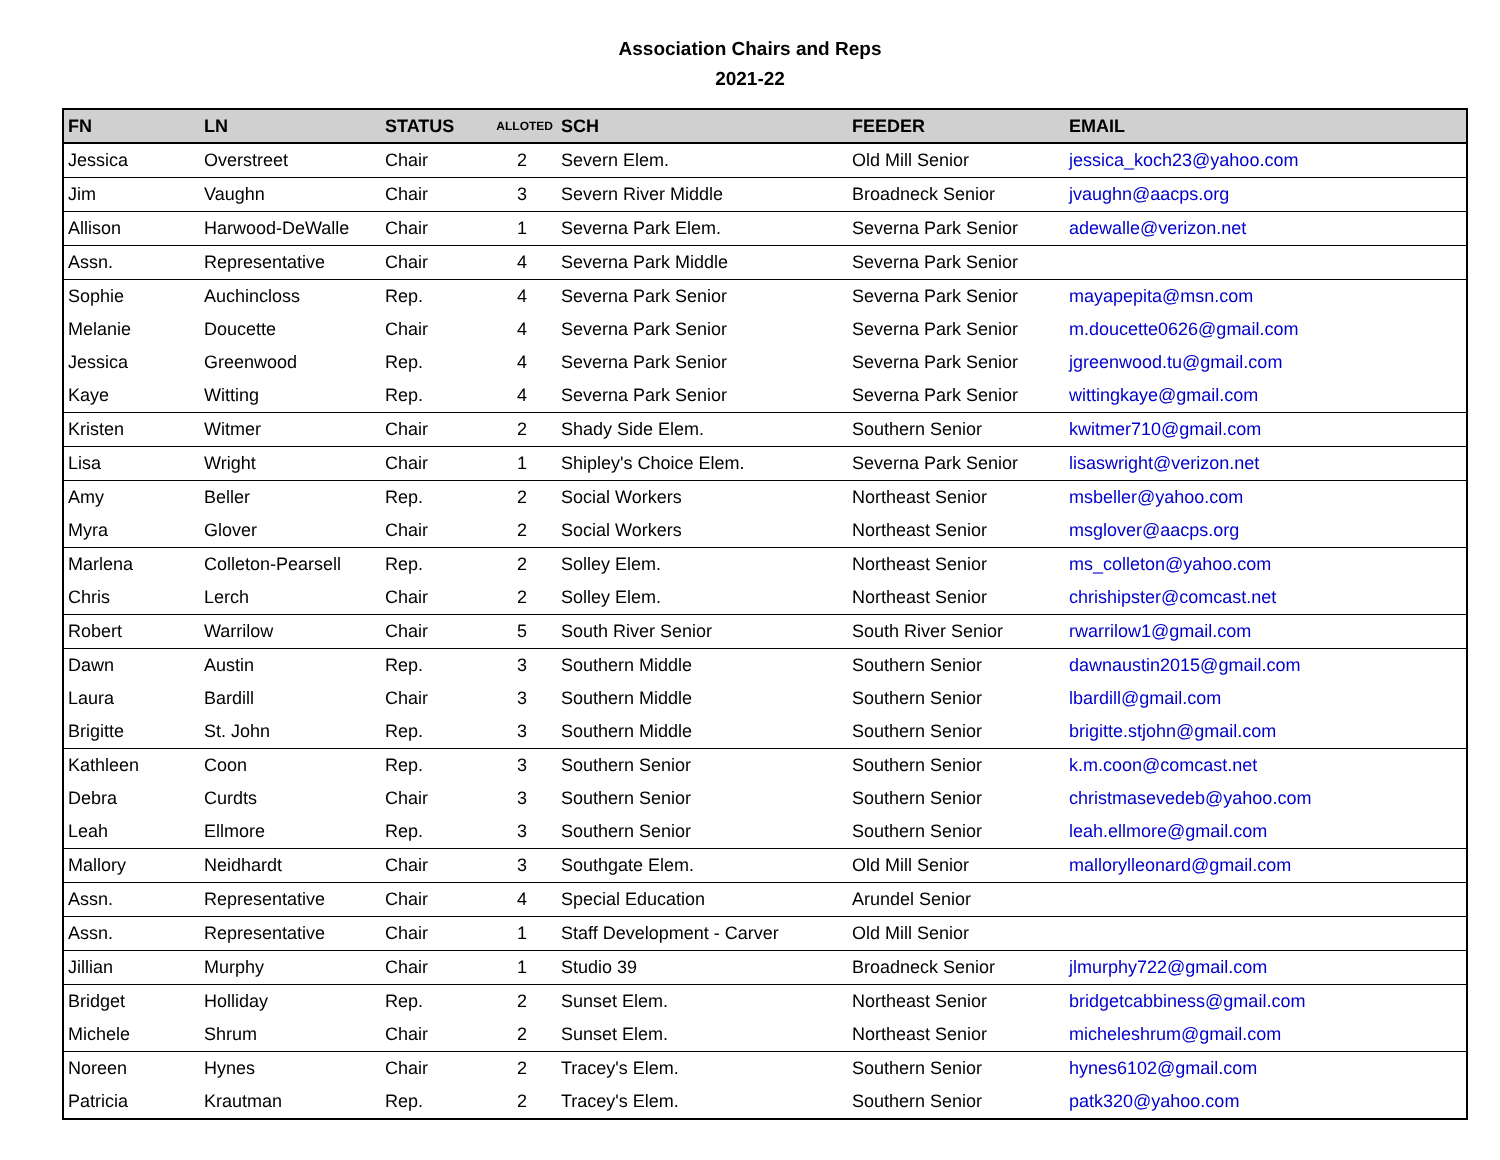Association Chairs and Reps
2021-22
| FN | LN | STATUS | ALLOTED | SCH | FEEDER | EMAIL |
| --- | --- | --- | --- | --- | --- | --- |
| Jessica | Overstreet | Chair | 2 | Severn Elem. | Old Mill Senior | jessica_koch23@yahoo.com |
| Jim | Vaughn | Chair | 3 | Severn River Middle | Broadneck Senior | jvaughn@aacps.org |
| Allison | Harwood-DeWalle | Chair | 1 | Severna Park Elem. | Severna Park Senior | adewalle@verizon.net |
| Assn. | Representative | Chair | 4 | Severna Park Middle | Severna Park Senior | |
| Sophie | Auchincloss | Rep. | 4 | Severna Park Senior | Severna Park Senior | mayapepita@msn.com |
| Melanie | Doucette | Chair | 4 | Severna Park Senior | Severna Park Senior | m.doucette0626@gmail.com |
| Jessica | Greenwood | Rep. | 4 | Severna Park Senior | Severna Park Senior | jgreenwood.tu@gmail.com |
| Kaye | Witting | Rep. | 4 | Severna Park Senior | Severna Park Senior | wittingkaye@gmail.com |
| Kristen | Witmer | Chair | 2 | Shady Side Elem. | Southern Senior | kwitmer710@gmail.com |
| Lisa | Wright | Chair | 1 | Shipley's Choice Elem. | Severna Park Senior | lisaswright@verizon.net |
| Amy | Beller | Rep. | 2 | Social Workers | Northeast Senior | msbeller@yahoo.com |
| Myra | Glover | Chair | 2 | Social Workers | Northeast Senior | msglover@aacps.org |
| Marlena | Colleton-Pearsell | Rep. | 2 | Solley Elem. | Northeast Senior | ms_colleton@yahoo.com |
| Chris | Lerch | Chair | 2 | Solley Elem. | Northeast Senior | chrishipster@comcast.net |
| Robert | Warrilow | Chair | 5 | South River Senior | South River Senior | rwarrilow1@gmail.com |
| Dawn | Austin | Rep. | 3 | Southern Middle | Southern Senior | dawnaustin2015@gmail.com |
| Laura | Bardill | Chair | 3 | Southern Middle | Southern Senior | lbardill@gmail.com |
| Brigitte | St. John | Rep. | 3 | Southern Middle | Southern Senior | brigitte.stjohn@gmail.com |
| Kathleen | Coon | Rep. | 3 | Southern Senior | Southern Senior | k.m.coon@comcast.net |
| Debra | Curdts | Chair | 3 | Southern Senior | Southern Senior | christmasevedeb@yahoo.com |
| Leah | Ellmore | Rep. | 3 | Southern Senior | Southern Senior | leah.ellmore@gmail.com |
| Mallory | Neidhardt | Chair | 3 | Southgate Elem. | Old Mill Senior | mallorylleonard@gmail.com |
| Assn. | Representative | Chair | 4 | Special Education | Arundel Senior | |
| Assn. | Representative | Chair | 1 | Staff Development - Carver | Old Mill Senior | |
| Jillian | Murphy | Chair | 1 | Studio 39 | Broadneck Senior | jlmurphy722@gmail.com |
| Bridget | Holliday | Rep. | 2 | Sunset Elem. | Northeast Senior | bridgetcabbiness@gmail.com |
| Michele | Shrum | Chair | 2 | Sunset Elem. | Northeast Senior | micheleshrum@gmail.com |
| Noreen | Hynes | Chair | 2 | Tracey's Elem. | Southern Senior | hynes6102@gmail.com |
| Patricia | Krautman | Rep. | 2 | Tracey's Elem. | Southern Senior | patk320@yahoo.com |